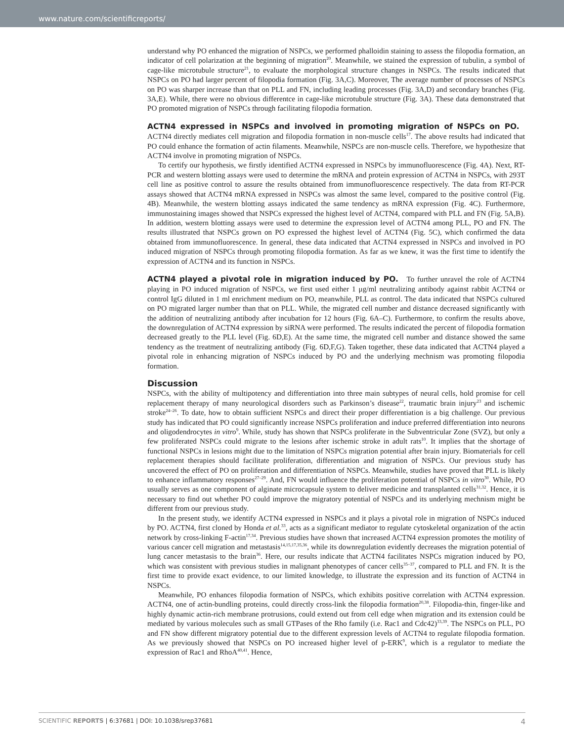www.nature.com/scientificreports/
understand why PO enhanced the migration of NSPCs, we performed phalloidin staining to assess the filopodia formation, an indicator of cell polarization at the beginning of migration<sup>20</sup>. Meanwhile, we stained the expression of tubulin, a symbol of cage-like microtubule structure<sup>21</sup>, to evaluate the morphological structure changes in NSPCs. The results indicated that NSPCs on PO had larger percent of filopodia formation (Fig. 3A,C). Moreover, The average number of processes of NSPCs on PO was sharper increase than that on PLL and FN, including leading processes (Fig. 3A,D) and secondary branches (Fig. 3A,E). While, there were no obvious differentce in cage-like microtubule structure (Fig. 3A). These data demonstrated that PO promoted migration of NSPCs through facilitating filopodia formation.
ACTN4 expressed in NSPCs and involved in promoting migration of NSPCs on PO.
ACTN4 directly mediates cell migration and filopodia formation in non-muscle cells<sup>17</sup>. The above results had indicated that PO could enhance the formation of actin filaments. Meanwhile, NSPCs are non-muscle cells. Therefore, we hypothesize that ACTN4 involve in promoting migration of NSPCs.
To certify our hypothesis, we firstly identified ACTN4 expressed in NSPCs by immunofluorescence (Fig. 4A). Next, RT-PCR and western blotting assays were used to determine the mRNA and protein expression of ACTN4 in NSPCs, with 293T cell line as positive control to assure the results obtained from immunofluorescence respectively. The data from RT-PCR assays showed that ACTN4 mRNA expressed in NSPCs was almost the same level, compared to the positive control (Fig. 4B). Meanwhile, the western blotting assays indicated the same tendency as mRNA expression (Fig. 4C). Furthermore, immunostaining images showed that NSPCs expressed the highest level of ACTN4, compared with PLL and FN (Fig. 5A,B). In addition, western blotting assays were used to determine the expression level of ACTN4 among PLL, PO and FN. The results illustrated that NSPCs grown on PO expressed the highest level of ACTN4 (Fig. 5C), which confirmed the data obtained from immunofluorescence. In general, these data indicated that ACTN4 expressed in NSPCs and involved in PO induced migration of NSPCs through promoting filopodia formation. As far as we knew, it was the first time to identify the expression of ACTN4 and its function in NSPCs.
ACTN4 played a pivotal role in migration induced by PO.
To further unravel the role of ACTN4 playing in PO induced migration of NSPCs, we first used either 1 μg/ml neutralizing antibody against rabbit ACTN4 or control IgG diluted in 1 ml enrichment medium on PO, meanwhile, PLL as control. The data indicated that NSPCs cultured on PO migrated larger number than that on PLL. While, the migrated cell number and distance decreased significantly with the addition of neutralizing antibody after incubation for 12 hours (Fig. 6A–C). Furthermore, to confirm the results above, the downregulation of ACTN4 expression by siRNA were performed. The results indicated the percent of filopodia formation decreased greatly to the PLL level (Fig. 6D,E). At the same time, the migrated cell number and distance showed the same tendency as the treatment of neutralizing antibody (Fig. 6D,F,G). Taken together, these data indicated that ACTN4 played a pivotal role in enhancing migration of NSPCs induced by PO and the underlying mechnism was promoting filopodia formation.
Discussion
NSPCs, with the ability of multipotency and differentiation into three main subtypes of neural cells, hold promise for cell replacement therapy of many neurological disorders such as Parkinson’s disease<sup>22</sup>, traumatic brain injury<sup>23</sup> and ischemic stroke<sup>24–26</sup>. To date, how to obtain sufficient NSPCs and direct their proper differentiation is a big challenge. Our previous study has indicated that PO could significantly increase NSPCs proliferation and induce preferred differentiation into neurons and oligodendrocytes in vitro<sup>9</sup>. While, study has shown that NSPCs proliferate in the Subventricular Zone (SVZ), but only a few proliferated NSPCs could migrate to the lesions after ischemic stroke in adult rats<sup>10</sup>. It implies that the shortage of functional NSPCs in lesions might due to the limitation of NSPCs migration potential after brain injury. Biomaterials for cell replacement therapies should facilitate proliferation, differentiation and migration of NSPCs. Our previous study has uncovered the effect of PO on proliferation and differentiation of NSPCs. Meanwhile, studies have proved that PLL is likely to enhance inflammatory responses<sup>27–29</sup>. And, FN would influence the proliferation potential of NSPCs in vitro<sup>30</sup>. While, PO usually serves as one component of alginate microcapsule system to deliver medicine and transplanted cells<sup>31,32</sup>. Hence, it is necessary to find out whether PO could improve the migratory potential of NSPCs and its underlying mechnism might be different from our previous study.
In the present study, we identify ACTN4 expressed in NSPCs and it plays a pivotal role in migration of NSPCs induced by PO. ACTN4, first cloned by Honda et al.<sup>33</sup>, acts as a significant mediator to regulate cytoskeletal organization of the actin network by cross-linking F-actin<sup>17,34</sup>. Previous studies have shown that increased ACTN4 expression promotes the motility of various cancer cell migration and metastasis<sup>14,15,17,35,36</sup>, while its downregulation evidently decreases the migration potential of lung cancer metastasis to the brain<sup>36</sup>. Here, our results indicate that ACTN4 facilitates NSPCs migration induced by PO, which was consistent with previous studies in malignant phenotypes of cancer cells<sup>35–37</sup>, compared to PLL and FN. It is the first time to provide exact evidence, to our limited knowledge, to illustrate the expression and its function of ACTN4 in NSPCs.
Meanwhile, PO enhances filopodia formation of NSPCs, which exhibits positive correlation with ACTN4 expression. ACTN4, one of actin-bundling proteins, could directly cross-link the filopodia formation<sup>20,38</sup>. Filopodia-thin, finger-like and highly dynamic actin-rich membrane protrusions, could extend out from cell edge when migration and its extension could be mediated by various molecules such as small GTPases of the Rho family (i.e. Rac1 and Cdc42)<sup>33,39</sup>. The NSPCs on PLL, PO and FN show different migratory potential due to the different expression levels of ACTN4 to regulate filopodia formation. As we previously showed that NSPCs on PO increased higher level of p-ERK<sup>9</sup>, which is a regulator to mediate the expression of Rac1 and RhoA<sup>40,41</sup>. Hence,
SCIENTIFIC REPORTS | 6:37681 | DOI: 10.1038/srep37681 4